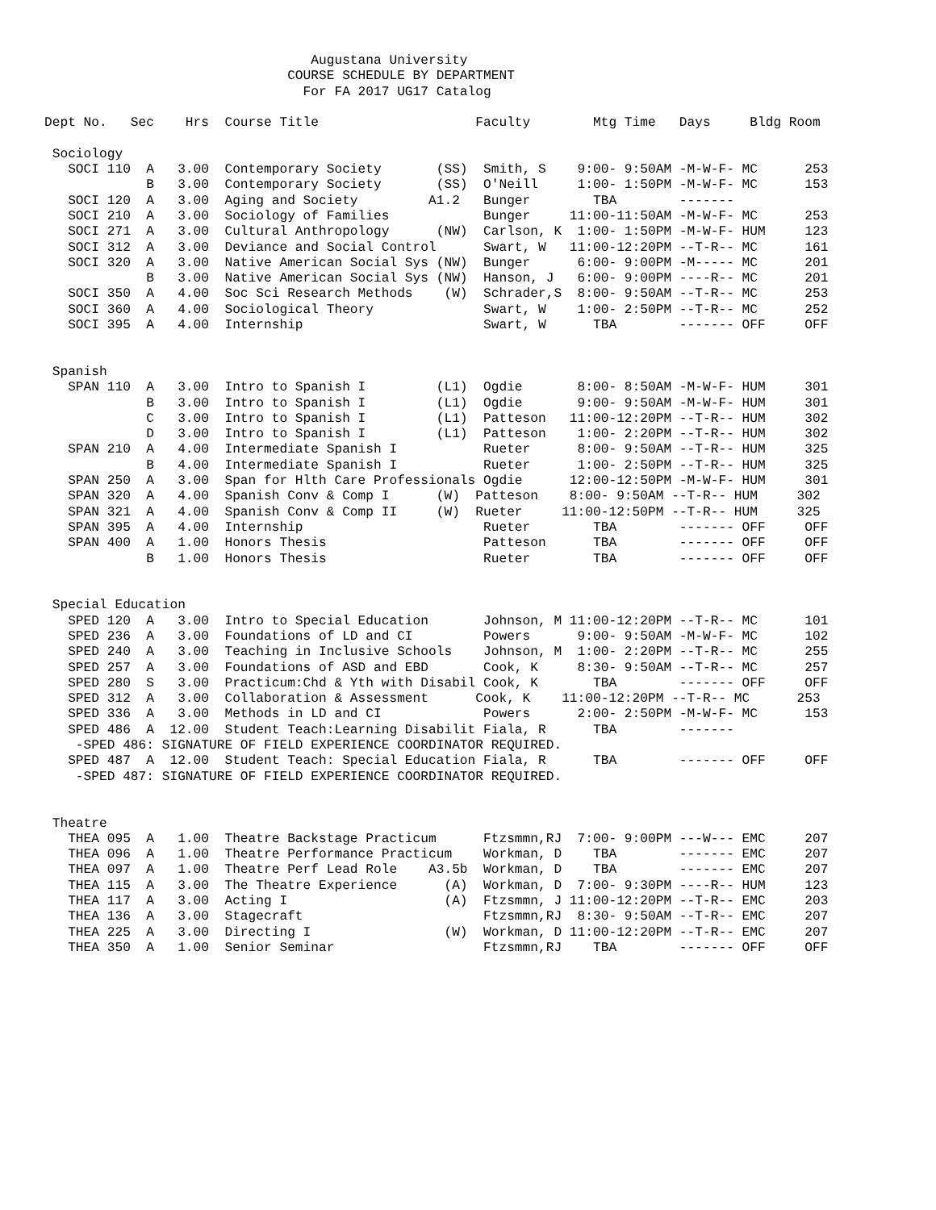Augustana University
                               COURSE SCHEDULE BY DEPARTMENT
                                 For FA 2017 UG17 Catalog

Dept No.   Sec    Hrs  Course Title                    Faculty        Mtg Time   Days     Bldg Room

 Sociology
   SOCI 110  A   3.00  Contemporary Society       (SS)  Smith, S    9:00- 9:50AM -M-W-F- MC      253
             B   3.00  Contemporary Society       (SS)  O'Neill     1:00- 1:50PM -M-W-F- MC      153
   SOCI 120  A   3.00  Aging and Society         A1.2   Bunger        TBA        -------
   SOCI 210  A   3.00  Sociology of Families            Bunger     11:00-11:50AM -M-W-F- MC      253
   SOCI 271  A   3.00  Cultural Anthropology      (NW)  Carlson, K  1:00- 1:50PM -M-W-F- HUM     123
   SOCI 312  A   3.00  Deviance and Social Control      Swart, W   11:00-12:20PM --T-R-- MC      161
   SOCI 320  A   3.00  Native American Social Sys (NW)  Bunger      6:00- 9:00PM -M----- MC      201
             B   3.00  Native American Social Sys (NW)  Hanson, J   6:00- 9:00PM ----R-- MC      201
   SOCI 350  A   4.00  Soc Sci Research Methods    (W)  Schrader,S  8:00- 9:50AM --T-R-- MC      253
   SOCI 360  A   4.00  Sociological Theory              Swart, W    1:00- 2:50PM --T-R-- MC      252
   SOCI 395  A   4.00  Internship                       Swart, W      TBA        ------- OFF     OFF


 Spanish
   SPAN 110  A   3.00  Intro to Spanish I         (L1)  Ogdie       8:00- 8:50AM -M-W-F- HUM     301
             B   3.00  Intro to Spanish I         (L1)  Ogdie       9:00- 9:50AM -M-W-F- HUM     301
             C   3.00  Intro to Spanish I         (L1)  Patteson   11:00-12:20PM --T-R-- HUM     302
             D   3.00  Intro to Spanish I         (L1)  Patteson    1:00- 2:20PM --T-R-- HUM     302
   SPAN 210  A   4.00  Intermediate Spanish I           Rueter      8:00- 9:50AM --T-R-- HUM     325
             B   4.00  Intermediate Spanish I           Rueter      1:00- 2:50PM --T-R-- HUM     325
   SPAN 250  A   3.00  Span for Hlth Care Professionals Ogdie      12:00-12:50PM -M-W-F- HUM     301
   SPAN 320  A   4.00  Spanish Conv & Comp I      (W)  Patteson    8:00- 9:50AM --T-R-- HUM     302
   SPAN 321  A   4.00  Spanish Conv & Comp II     (W)  Rueter     11:00-12:50PM --T-R-- HUM     325
   SPAN 395  A   4.00  Internship                       Rueter        TBA        ------- OFF     OFF
   SPAN 400  A   1.00  Honors Thesis                    Patteson      TBA        ------- OFF     OFF
             B   1.00  Honors Thesis                    Rueter        TBA        ------- OFF     OFF


 Special Education
   SPED 120  A   3.00  Intro to Special Education       Johnson, M 11:00-12:20PM --T-R-- MC      101
   SPED 236  A   3.00  Foundations of LD and CI         Powers      9:00- 9:50AM -M-W-F- MC      102
   SPED 240  A   3.00  Teaching in Inclusive Schools    Johnson, M  1:00- 2:20PM --T-R-- MC      255
   SPED 257  A   3.00  Foundations of ASD and EBD       Cook, K     8:30- 9:50AM --T-R-- MC      257
   SPED 280  S   3.00  Practicum:Chd & Yth with Disabil Cook, K       TBA        ------- OFF     OFF
   SPED 312  A   3.00  Collaboration & Assessment      Cook, K    11:00-12:20PM --T-R-- MC      253
   SPED 336  A   3.00  Methods in LD and CI             Powers      2:00- 2:50PM -M-W-F- MC      153
   SPED 486  A  12.00  Student Teach:Learning Disabilit Fiala, R      TBA        -------
    -SPED 486: SIGNATURE OF FIELD EXPERIENCE COORDINATOR REQUIRED.
   SPED 487  A  12.00  Student Teach: Special Education Fiala, R      TBA        ------- OFF     OFF
    -SPED 487: SIGNATURE OF FIELD EXPERIENCE COORDINATOR REQUIRED.


 Theatre
   THEA 095  A   1.00  Theatre Backstage Practicum      Ftzsmmn,RJ  7:00- 9:00PM ---W--- EMC     207
   THEA 096  A   1.00  Theatre Performance Practicum    Workman, D    TBA        ------- EMC     207
   THEA 097  A   1.00  Theatre Perf Lead Role    A3.5b  Workman, D    TBA        ------- EMC     207
   THEA 115  A   3.00  The Theatre Experience      (A)  Workman, D  7:00- 9:30PM ----R-- HUM     123
   THEA 117  A   3.00  Acting I                    (A)  Ftzsmmn, J 11:00-12:20PM --T-R-- EMC     203
   THEA 136  A   3.00  Stagecraft                       Ftzsmmn,RJ  8:30- 9:50AM --T-R-- EMC     207
   THEA 225  A   3.00  Directing I                 (W)  Workman, D 11:00-12:20PM --T-R-- EMC     207
   THEA 350  A   1.00  Senior Seminar                   Ftzsmmn,RJ    TBA        ------- OFF     OFF